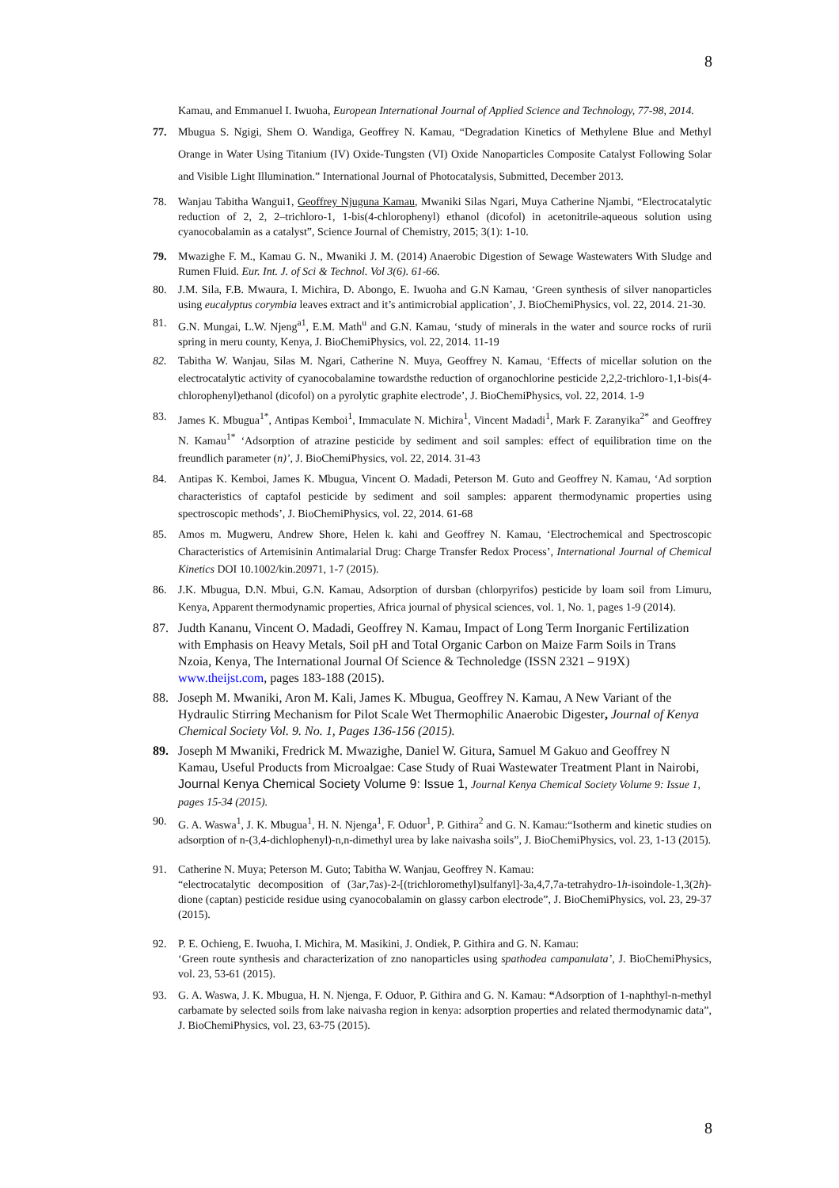8
Kamau, and Emmanuel I. Iwuoha, European International Journal of Applied Science and Technology, 77-98, 2014.
77. Mbugua S. Ngigi, Shem O. Wandiga, Geoffrey N. Kamau, “Degradation Kinetics of Methylene Blue and Methyl Orange in Water Using Titanium (IV) Oxide-Tungsten (VI) Oxide Nanoparticles Composite Catalyst Following Solar and Visible Light Illumination.” International Journal of Photocatalysis, Submitted, December 2013.
78. Wanjau Tabitha Wangui1, Geoffrey Njuguna Kamau, Mwaniki Silas Ngari, Muya Catherine Njambi, “Electrocatalytic reduction of 2, 2, 2–trichloro-1, 1-bis(4-chlorophenyl) ethanol (dicofol) in acetonitrile-aqueous solution using cyanocobalamin as a catalyst”, Science Journal of Chemistry, 2015; 3(1): 1-10.
79. Mwazighe F. M., Kamau G. N., Mwaniki J. M. (2014) Anaerobic Digestion of Sewage Wastewaters With Sludge and Rumen Fluid. Eur. Int. J. of Sci & Technol. Vol 3(6). 61-66.
80. J.M. Sila, F.B. Mwaura, I. Michira, D. Abongo, E. Iwuoha and G.N Kamau, ‘Green synthesis of silver nanoparticles using eucalyptus corymbia leaves extract and it’s antimicrobial application’, J. BioChemiPhysics, vol. 22, 2014. 21-30.
81. G.N. Mungai, L.W. Njeng<sup>a1</sup>, E.M. Math<sup>u</sup> and G.N. Kamau, ‘study of minerals in the water and source rocks of rurii spring in meru county, Kenya, J. BioChemiPhysics, vol. 22, 2014. 11-19
82. Tabitha W. Wanjau, Silas M. Ngari, Catherine N. Muya, Geoffrey N. Kamau, ‘Effects of micellar solution on the electrocatalytic activity of cyanocobalamine towardsthe reduction of organochlorine pesticide 2,2,2-trichloro-1,1-bis(4-chlorophenyl)ethanol (dicofol) on a pyrolytic graphite electrode’, J. BioChemiPhysics, vol. 22, 2014. 1-9
83. James K. Mbugua<sup>1*</sup>, Antipas Kemboi<sup>1</sup>, Immaculate N. Michira<sup>1</sup>, Vincent Madadi<sup>1</sup>, Mark F. Zaranyika<sup>2*</sup> and Geoffrey N. Kamau<sup>1*</sup> ‘Adsorption of atrazine pesticide by sediment and soil samples: effect of equilibration time on the freundlich parameter (n)’, J. BioChemiPhysics, vol. 22, 2014. 31-43
84. Antipas K. Kemboi, James K. Mbugua, Vincent O. Madadi, Peterson M. Guto and Geoffrey N. Kamau, ‘Ad sorption characteristics of captafol pesticide by sediment and soil samples: apparent thermodynamic properties using spectroscopic methods’, J. BioChemiPhysics, vol. 22, 2014. 61-68
85. Amos m. Mugweru, Andrew Shore, Helen k. kahi and Geoffrey N. Kamau, ‘Electrochemical and Spectroscopic Characteristics of Artemisinin Antimalarial Drug: Charge Transfer Redox Process’, International Journal of Chemical Kinetics DOI 10.1002/kin.20971, 1-7 (2015).
86. J.K. Mbugua, D.N. Mbui, G.N. Kamau, Adsorption of dursban (chlorpyrifos) pesticide by loam soil from Limuru, Kenya, Apparent thermodynamic properties, Africa journal of physical sciences, vol. 1, No. 1, pages 1-9 (2014).
87. Judth Kananu, Vincent O. Madadi, Geoffrey N. Kamau, Impact of Long Term Inorganic Fertilization with Emphasis on Heavy Metals, Soil pH and Total Organic Carbon on Maize Farm Soils in Trans Nzoia, Kenya, The International Journal Of Science & Technoledge (ISSN 2321 – 919X) www.theijst.com, pages 183-188 (2015).
88. Joseph M. Mwaniki, Aron M. Kali, James K. Mbugua, Geoffrey N. Kamau, A New Variant of the Hydraulic Stirring Mechanism for Pilot Scale Wet Thermophilic Anaerobic Digester, Journal of Kenya Chemical Society Vol. 9. No. 1, Pages 136-156 (2015).
89. Joseph M Mwaniki, Fredrick M. Mwazighe, Daniel W. Gitura, Samuel M Gakuo and Geoffrey N Kamau, Useful Products from Microalgae: Case Study of Ruai Wastewater Treatment Plant in Nairobi, Journal Kenya Chemical Society Volume 9: Issue 1, Journal Kenya Chemical Society Volume 9: Issue 1, pages 15-34 (2015).
90. G. A. Waswa<sup>1</sup>, J. K. Mbugua<sup>1</sup>, H. N. Njenga<sup>1</sup>, F. Oduor<sup>1</sup>, P. Githira<sup>2</sup> and G. N. Kamau:“Isotherm and kinetic studies on adsorption of n-(3,4-dichlophenyl)-n,n-dimethyl urea by lake naivasha soils”, J. BioChemiPhysics, vol. 23, 1-13 (2015).
91. Catherine N. Muya; Peterson M. Guto; Tabitha W. Wanjau, Geoffrey N. Kamau:
“electrocatalytic decomposition of (3ar,7as)-2-[(trichloromethyl)sulfanyl]-3a,4,7,7a-tetrahydro-1h-isoindole-1,3(2h)-dione (captan) pesticide residue using cyanocobalamin on glassy carbon electrode”, J. BioChemiPhysics, vol. 23, 29-37 (2015).
92. P. E. Ochieng, E. Iwuoha, I. Michira, M. Masikini, J. Ondiek, P. Githira and G. N. Kamau:
‘Green route synthesis and characterization of zno nanoparticles using spathodea campanulata’, J. BioChemiPhysics, vol. 23, 53-61 (2015).
93. G. A. Waswa, J. K. Mbugua, H. N. Njenga, F. Oduor, P. Githira and G. N. Kamau: “Adsorption of 1-naphthyl-n-methyl carbamate by selected soils from lake naivasha region in kenya: adsorption properties and related thermodynamic data”, J. BioChemiPhysics, vol. 23, 63-75 (2015).
8